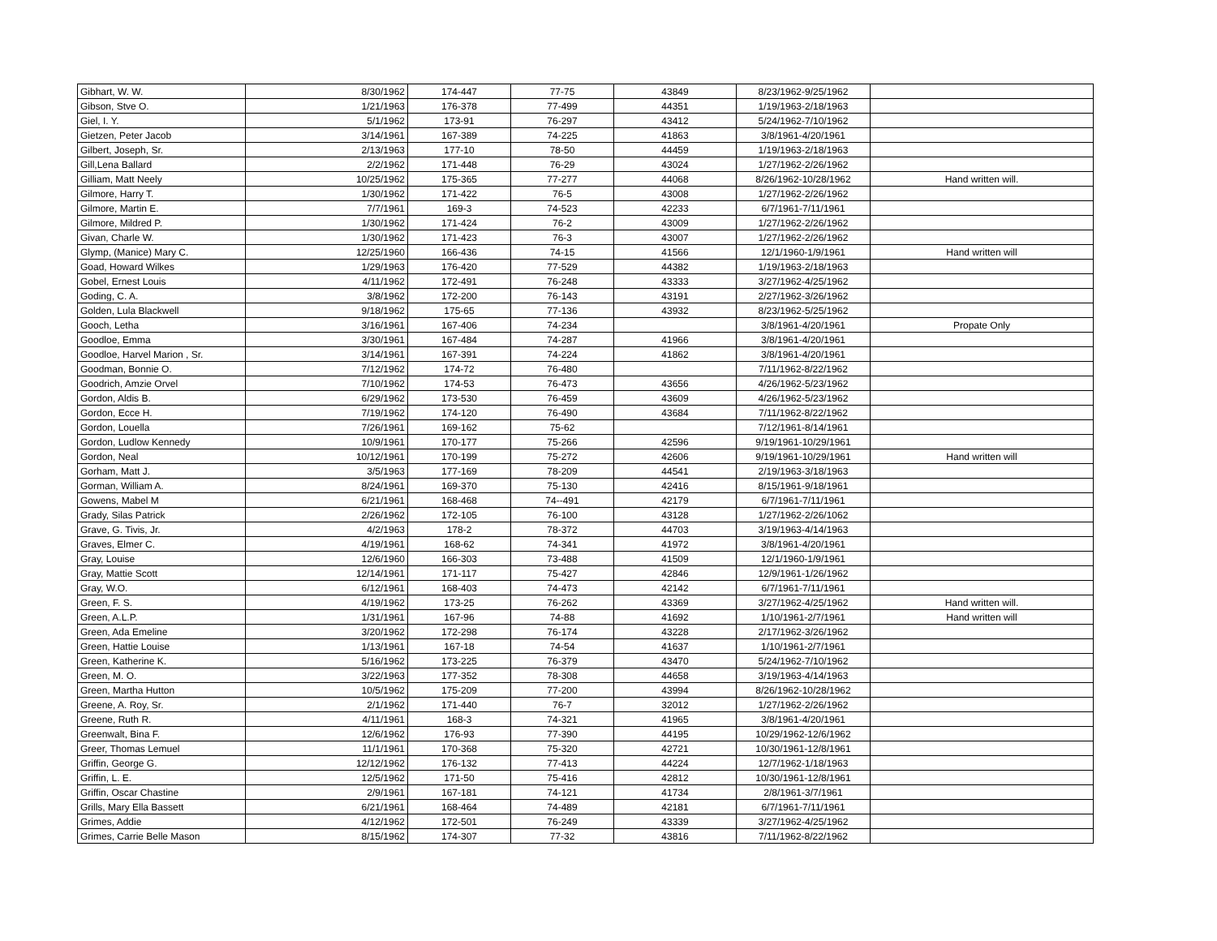| Gibhart, W. W. | 8/30/1962 | 174-447 | 77-75 | 43849 | 8/23/1962-9/25/1962 | |
| Gibson, Stve O. | 1/21/1963 | 176-378 | 77-499 | 44351 | 1/19/1963-2/18/1963 | |
| Giel, I. Y. | 5/1/1962 | 173-91 | 76-297 | 43412 | 5/24/1962-7/10/1962 | |
| Gietzen, Peter Jacob | 3/14/1961 | 167-389 | 74-225 | 41863 | 3/8/1961-4/20/1961 | |
| Gilbert, Joseph, Sr. | 2/13/1963 | 177-10 | 78-50 | 44459 | 1/19/1963-2/18/1963 | |
| Gill,Lena Ballard | 2/2/1962 | 171-448 | 76-29 | 43024 | 1/27/1962-2/26/1962 | |
| Gilliam, Matt Neely | 10/25/1962 | 175-365 | 77-277 | 44068 | 8/26/1962-10/28/1962 | Hand written will. |
| Gilmore, Harry T. | 1/30/1962 | 171-422 | 76-5 | 43008 | 1/27/1962-2/26/1962 | |
| Gilmore, Martin E. | 7/7/1961 | 169-3 | 74-523 | 42233 | 6/7/1961-7/11/1961 | |
| Gilmore, Mildred P. | 1/30/1962 | 171-424 | 76-2 | 43009 | 1/27/1962-2/26/1962 | |
| Givan, Charle W. | 1/30/1962 | 171-423 | 76-3 | 43007 | 1/27/1962-2/26/1962 | |
| Glymp, (Manice) Mary C. | 12/25/1960 | 166-436 | 74-15 | 41566 | 12/1/1960-1/9/1961 | Hand written will |
| Goad, Howard Wilkes | 1/29/1963 | 176-420 | 77-529 | 44382 | 1/19/1963-2/18/1963 | |
| Gobel, Ernest Louis | 4/11/1962 | 172-491 | 76-248 | 43333 | 3/27/1962-4/25/1962 | |
| Goding, C. A. | 3/8/1962 | 172-200 | 76-143 | 43191 | 2/27/1962-3/26/1962 | |
| Golden, Lula Blackwell | 9/18/1962 | 175-65 | 77-136 | 43932 | 8/23/1962-5/25/1962 | |
| Gooch, Letha | 3/16/1961 | 167-406 | 74-234 | | 3/8/1961-4/20/1961 | Propate Only |
| Goodloe, Emma | 3/30/1961 | 167-484 | 74-287 | 41966 | 3/8/1961-4/20/1961 | |
| Goodloe, Harvel Marion , Sr. | 3/14/1961 | 167-391 | 74-224 | 41862 | 3/8/1961-4/20/1961 | |
| Goodman, Bonnie O. | 7/12/1962 | 174-72 | 76-480 | | 7/11/1962-8/22/1962 | |
| Goodrich, Amzie Orvel | 7/10/1962 | 174-53 | 76-473 | 43656 | 4/26/1962-5/23/1962 | |
| Gordon, Aldis B. | 6/29/1962 | 173-530 | 76-459 | 43609 | 4/26/1962-5/23/1962 | |
| Gordon, Ecce H. | 7/19/1962 | 174-120 | 76-490 | 43684 | 7/11/1962-8/22/1962 | |
| Gordon, Louella | 7/26/1961 | 169-162 | 75-62 | | 7/12/1961-8/14/1961 | |
| Gordon, Ludlow Kennedy | 10/9/1961 | 170-177 | 75-266 | 42596 | 9/19/1961-10/29/1961 | |
| Gordon, Neal | 10/12/1961 | 170-199 | 75-272 | 42606 | 9/19/1961-10/29/1961 | Hand written will |
| Gorham, Matt J. | 3/5/1963 | 177-169 | 78-209 | 44541 | 2/19/1963-3/18/1963 | |
| Gorman, William A. | 8/24/1961 | 169-370 | 75-130 | 42416 | 8/15/1961-9/18/1961 | |
| Gowens, Mabel M | 6/21/1961 | 168-468 | 74--491 | 42179 | 6/7/1961-7/11/1961 | |
| Grady, Silas Patrick | 2/26/1962 | 172-105 | 76-100 | 43128 | 1/27/1962-2/26/1062 | |
| Grave, G. Tivis, Jr. | 4/2/1963 | 178-2 | 78-372 | 44703 | 3/19/1963-4/14/1963 | |
| Graves, Elmer C. | 4/19/1961 | 168-62 | 74-341 | 41972 | 3/8/1961-4/20/1961 | |
| Gray, Louise | 12/6/1960 | 166-303 | 73-488 | 41509 | 12/1/1960-1/9/1961 | |
| Gray, Mattie Scott | 12/14/1961 | 171-117 | 75-427 | 42846 | 12/9/1961-1/26/1962 | |
| Gray, W.O. | 6/12/1961 | 168-403 | 74-473 | 42142 | 6/7/1961-7/11/1961 | |
| Green, F. S. | 4/19/1962 | 173-25 | 76-262 | 43369 | 3/27/1962-4/25/1962 | Hand written will. |
| Green, A.L.P. | 1/31/1961 | 167-96 | 74-88 | 41692 | 1/10/1961-2/7/1961 | Hand written will |
| Green, Ada Emeline | 3/20/1962 | 172-298 | 76-174 | 43228 | 2/17/1962-3/26/1962 | |
| Green, Hattie Louise | 1/13/1961 | 167-18 | 74-54 | 41637 | 1/10/1961-2/7/1961 | |
| Green, Katherine K. | 5/16/1962 | 173-225 | 76-379 | 43470 | 5/24/1962-7/10/1962 | |
| Green, M. O. | 3/22/1963 | 177-352 | 78-308 | 44658 | 3/19/1963-4/14/1963 | |
| Green, Martha Hutton | 10/5/1962 | 175-209 | 77-200 | 43994 | 8/26/1962-10/28/1962 | |
| Greene, A. Roy, Sr. | 2/1/1962 | 171-440 | 76-7 | 32012 | 1/27/1962-2/26/1962 | |
| Greene, Ruth R. | 4/11/1961 | 168-3 | 74-321 | 41965 | 3/8/1961-4/20/1961 | |
| Greenwalt, Bina F. | 12/6/1962 | 176-93 | 77-390 | 44195 | 10/29/1962-12/6/1962 | |
| Greer, Thomas Lemuel | 11/1/1961 | 170-368 | 75-320 | 42721 | 10/30/1961-12/8/1961 | |
| Griffin, George G. | 12/12/1962 | 176-132 | 77-413 | 44224 | 12/7/1962-1/18/1963 | |
| Griffin, L. E. | 12/5/1962 | 171-50 | 75-416 | 42812 | 10/30/1961-12/8/1961 | |
| Griffin, Oscar Chastine | 2/9/1961 | 167-181 | 74-121 | 41734 | 2/8/1961-3/7/1961 | |
| Grills, Mary Ella Bassett | 6/21/1961 | 168-464 | 74-489 | 42181 | 6/7/1961-7/11/1961 | |
| Grimes, Addie | 4/12/1962 | 172-501 | 76-249 | 43339 | 3/27/1962-4/25/1962 | |
| Grimes, Carrie Belle Mason | 8/15/1962 | 174-307 | 77-32 | 43816 | 7/11/1962-8/22/1962 | |